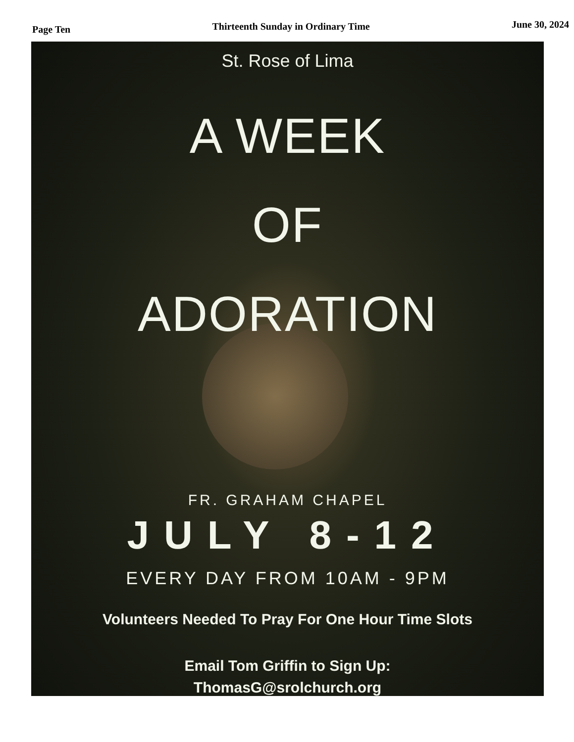Page Ten Thirteenth Sunday in Ordinary Time June 30, 2024
St. Rose of Lima
A WEEK
OF
ADORATION
FR. GRAHAM CHAPEL
JULY 8-12
EVERY DAY FROM 10AM - 9PM
Volunteers Needed To Pray For One Hour Time Slots
Email Tom Griffin to Sign Up:
ThomasG@srolchurch.org